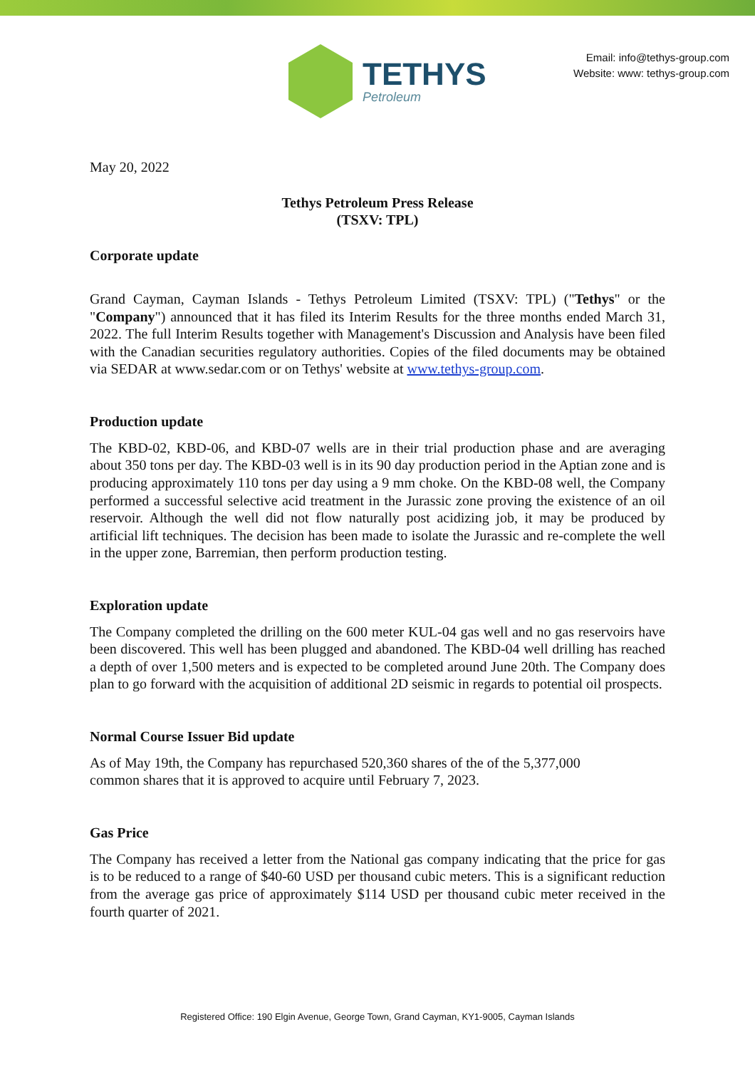TETHYS
Petroleum
Email: info@tethys-group.com
Website: www: tethys-group.com
May 20, 2022
Tethys Petroleum Press Release
(TSXV: TPL)
Corporate update
Grand Cayman, Cayman Islands - Tethys Petroleum Limited (TSXV: TPL) ("Tethys" or the "Company") announced that it has filed its Interim Results for the three months ended March 31, 2022. The full Interim Results together with Management's Discussion and Analysis have been filed with the Canadian securities regulatory authorities. Copies of the filed documents may be obtained via SEDAR at www.sedar.com or on Tethys' website at www.tethys-group.com.
Production update
The KBD-02, KBD-06, and KBD-07 wells are in their trial production phase and are averaging about 350 tons per day. The KBD-03 well is in its 90 day production period in the Aptian zone and is producing approximately 110 tons per day using a 9 mm choke. On the KBD-08 well, the Company performed a successful selective acid treatment in the Jurassic zone proving the existence of an oil reservoir. Although the well did not flow naturally post acidizing job, it may be produced by artificial lift techniques. The decision has been made to isolate the Jurassic and re-complete the well in the upper zone, Barremian, then perform production testing.
Exploration update
The Company completed the drilling on the 600 meter KUL-04 gas well and no gas reservoirs have been discovered. This well has been plugged and abandoned. The KBD-04 well drilling has reached a depth of over 1,500 meters and is expected to be completed around June 20th. The Company does plan to go forward with the acquisition of additional 2D seismic in regards to potential oil prospects.
Normal Course Issuer Bid update
As of May 19th, the Company has repurchased 520,360 shares of the of the 5,377,000
common shares that it is approved to acquire until February 7, 2023.
Gas Price
The Company has received a letter from the National gas company indicating that the price for gas is to be reduced to a range of $40-60 USD per thousand cubic meters. This is a significant reduction from the average gas price of approximately $114 USD per thousand cubic meter received in the fourth quarter of 2021.
Registered Office: 190 Elgin Avenue, George Town, Grand Cayman, KY1-9005, Cayman Islands